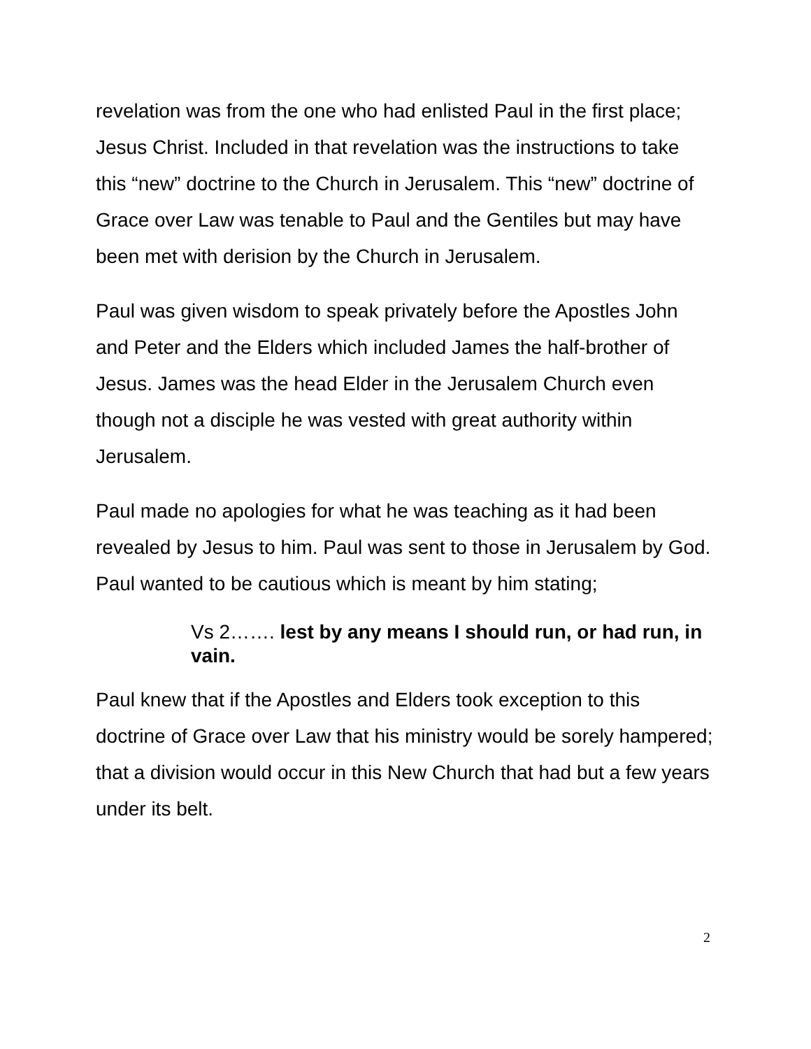revelation was from the one who had enlisted Paul in the first place; Jesus Christ. Included in that revelation was the instructions to take this “new” doctrine to the Church in Jerusalem. This “new” doctrine of Grace over Law was tenable to Paul and the Gentiles but may have been met with derision by the Church in Jerusalem.
Paul was given wisdom to speak privately before the Apostles John and Peter and the Elders which included James the half-brother of Jesus. James was the head Elder in the Jerusalem Church even though not a disciple he was vested with great authority within Jerusalem.
Paul made no apologies for what he was teaching as it had been revealed by Jesus to him. Paul was sent to those in Jerusalem by God. Paul wanted to be cautious which is meant by him stating;
Vs 2……. lest by any means I should run, or had run, in vain.
Paul knew that if the Apostles and Elders took exception to this doctrine of Grace over Law that his ministry would be sorely hampered; that a division would occur in this New Church that had but a few years under its belt.
2